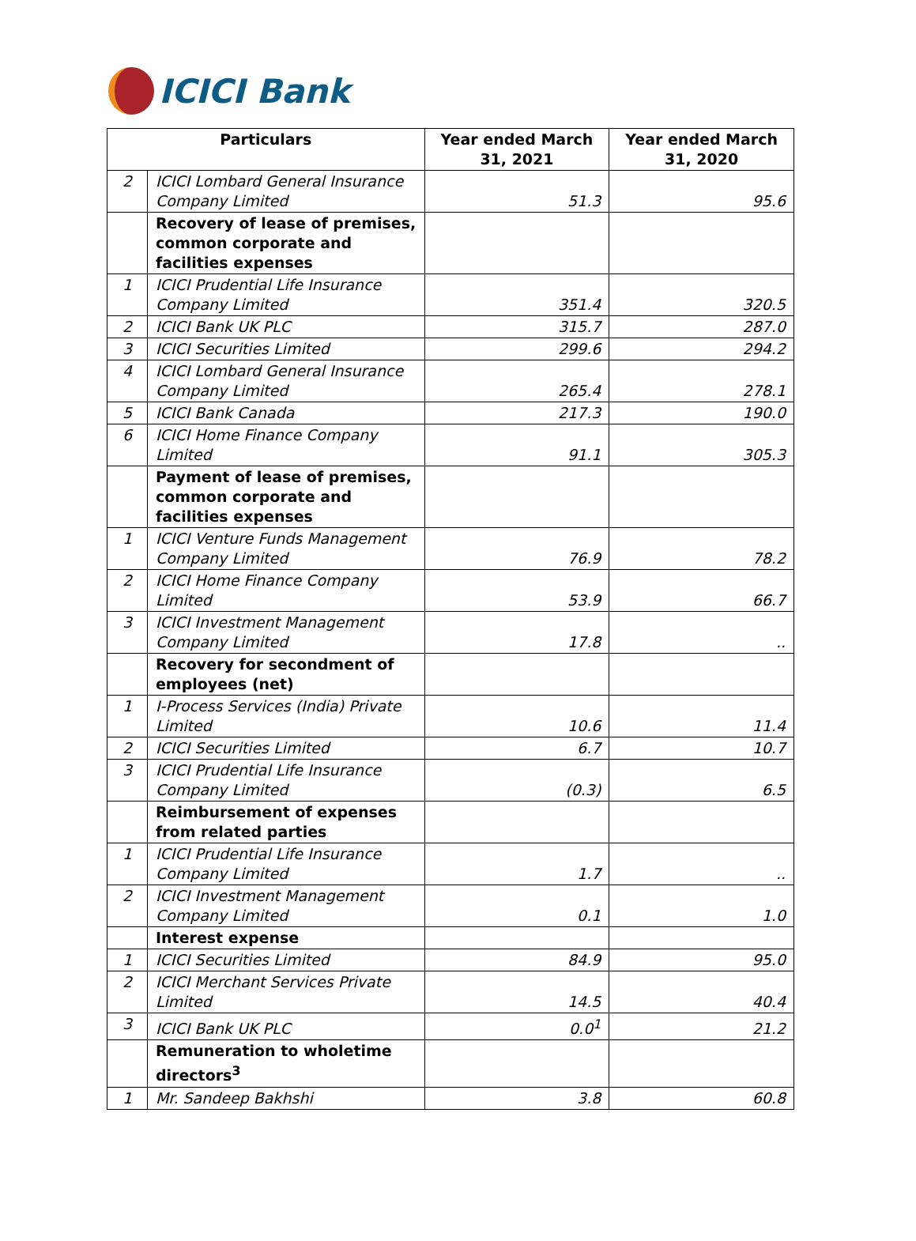ICICI Bank
| Particulars | | Year ended March 31, 2021 | Year ended March 31, 2020 |
| --- | --- | --- | --- |
| 2 | ICICI Lombard General Insurance Company Limited | 51.3 | 95.6 |
| | Recovery of lease of premises, common corporate and facilities expenses | | |
| 1 | ICICI Prudential Life Insurance Company Limited | 351.4 | 320.5 |
| 2 | ICICI Bank UK PLC | 315.7 | 287.0 |
| 3 | ICICI Securities Limited | 299.6 | 294.2 |
| 4 | ICICI Lombard General Insurance Company Limited | 265.4 | 278.1 |
| 5 | ICICI Bank Canada | 217.3 | 190.0 |
| 6 | ICICI Home Finance Company Limited | 91.1 | 305.3 |
| | Payment of lease of premises, common corporate and facilities expenses | | |
| 1 | ICICI Venture Funds Management Company Limited | 76.9 | 78.2 |
| 2 | ICICI Home Finance Company Limited | 53.9 | 66.7 |
| 3 | ICICI Investment Management Company Limited | 17.8 | .. |
| | Recovery for secondment of employees (net) | | |
| 1 | I-Process Services (India) Private Limited | 10.6 | 11.4 |
| 2 | ICICI Securities Limited | 6.7 | 10.7 |
| 3 | ICICI Prudential Life Insurance Company Limited | (0.3) | 6.5 |
| | Reimbursement of expenses from related parties | | |
| 1 | ICICI Prudential Life Insurance Company Limited | 1.7 | .. |
| 2 | ICICI Investment Management Company Limited | 0.1 | 1.0 |
| | Interest expense | | |
| 1 | ICICI Securities Limited | 84.9 | 95.0 |
| 2 | ICICI Merchant Services Private Limited | 14.5 | 40.4 |
| 3 | ICICI Bank UK PLC | 0.0<sup>1</sup> | 21.2 |
| | Remuneration to wholetime directors<sup>3</sup> | | |
| 1 | Mr. Sandeep Bakhshi | 3.8 | 60.8 |